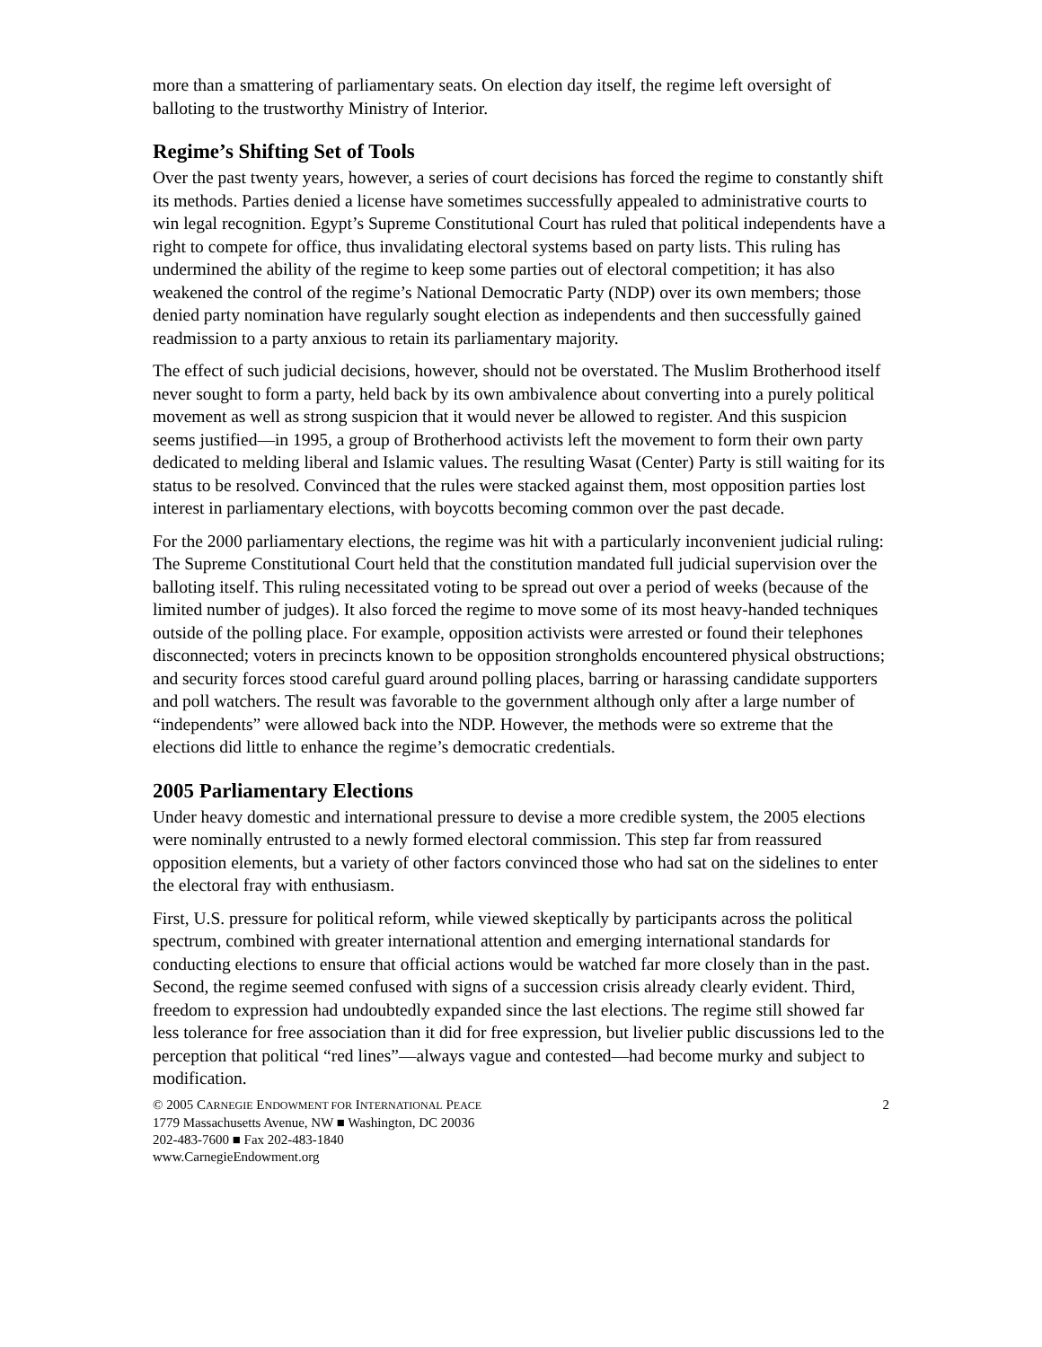more than a smattering of parliamentary seats. On election day itself, the regime left oversight of balloting to the trustworthy Ministry of Interior.
Regime’s Shifting Set of Tools
Over the past twenty years, however, a series of court decisions has forced the regime to constantly shift its methods. Parties denied a license have sometimes successfully appealed to administrative courts to win legal recognition. Egypt’s Supreme Constitutional Court has ruled that political independents have a right to compete for office, thus invalidating electoral systems based on party lists. This ruling has undermined the ability of the regime to keep some parties out of electoral competition; it has also weakened the control of the regime’s National Democratic Party (NDP) over its own members; those denied party nomination have regularly sought election as independents and then successfully gained readmission to a party anxious to retain its parliamentary majority.
The effect of such judicial decisions, however, should not be overstated. The Muslim Brotherhood itself never sought to form a party, held back by its own ambivalence about converting into a purely political movement as well as strong suspicion that it would never be allowed to register. And this suspicion seems justified—in 1995, a group of Brotherhood activists left the movement to form their own party dedicated to melding liberal and Islamic values. The resulting Wasat (Center) Party is still waiting for its status to be resolved. Convinced that the rules were stacked against them, most opposition parties lost interest in parliamentary elections, with boycotts becoming common over the past decade.
For the 2000 parliamentary elections, the regime was hit with a particularly inconvenient judicial ruling: The Supreme Constitutional Court held that the constitution mandated full judicial supervision over the balloting itself. This ruling necessitated voting to be spread out over a period of weeks (because of the limited number of judges). It also forced the regime to move some of its most heavy-handed techniques outside of the polling place. For example, opposition activists were arrested or found their telephones disconnected; voters in precincts known to be opposition strongholds encountered physical obstructions; and security forces stood careful guard around polling places, barring or harassing candidate supporters and poll watchers. The result was favorable to the government although only after a large number of “independents” were allowed back into the NDP. However, the methods were so extreme that the elections did little to enhance the regime’s democratic credentials.
2005 Parliamentary Elections
Under heavy domestic and international pressure to devise a more credible system, the 2005 elections were nominally entrusted to a newly formed electoral commission. This step far from reassured opposition elements, but a variety of other factors convinced those who had sat on the sidelines to enter the electoral fray with enthusiasm.
First, U.S. pressure for political reform, while viewed skeptically by participants across the political spectrum, combined with greater international attention and emerging international standards for conducting elections to ensure that official actions would be watched far more closely than in the past. Second, the regime seemed confused with signs of a succession crisis already clearly evident. Third, freedom to expression had undoubtedly expanded since the last elections. The regime still showed far less tolerance for free association than it did for free expression, but livelier public discussions led to the perception that political “red lines”—always vague and contested—had become murky and subject to modification.
© 2005 CARNEGIE ENDOWMENT FOR INTERNATIONAL PEACE 2
1779 Massachusetts Avenue, NW ■ Washington, DC 20036
202-483-7600 ■ Fax 202-483-1840
www.CarnegieEndowment.org